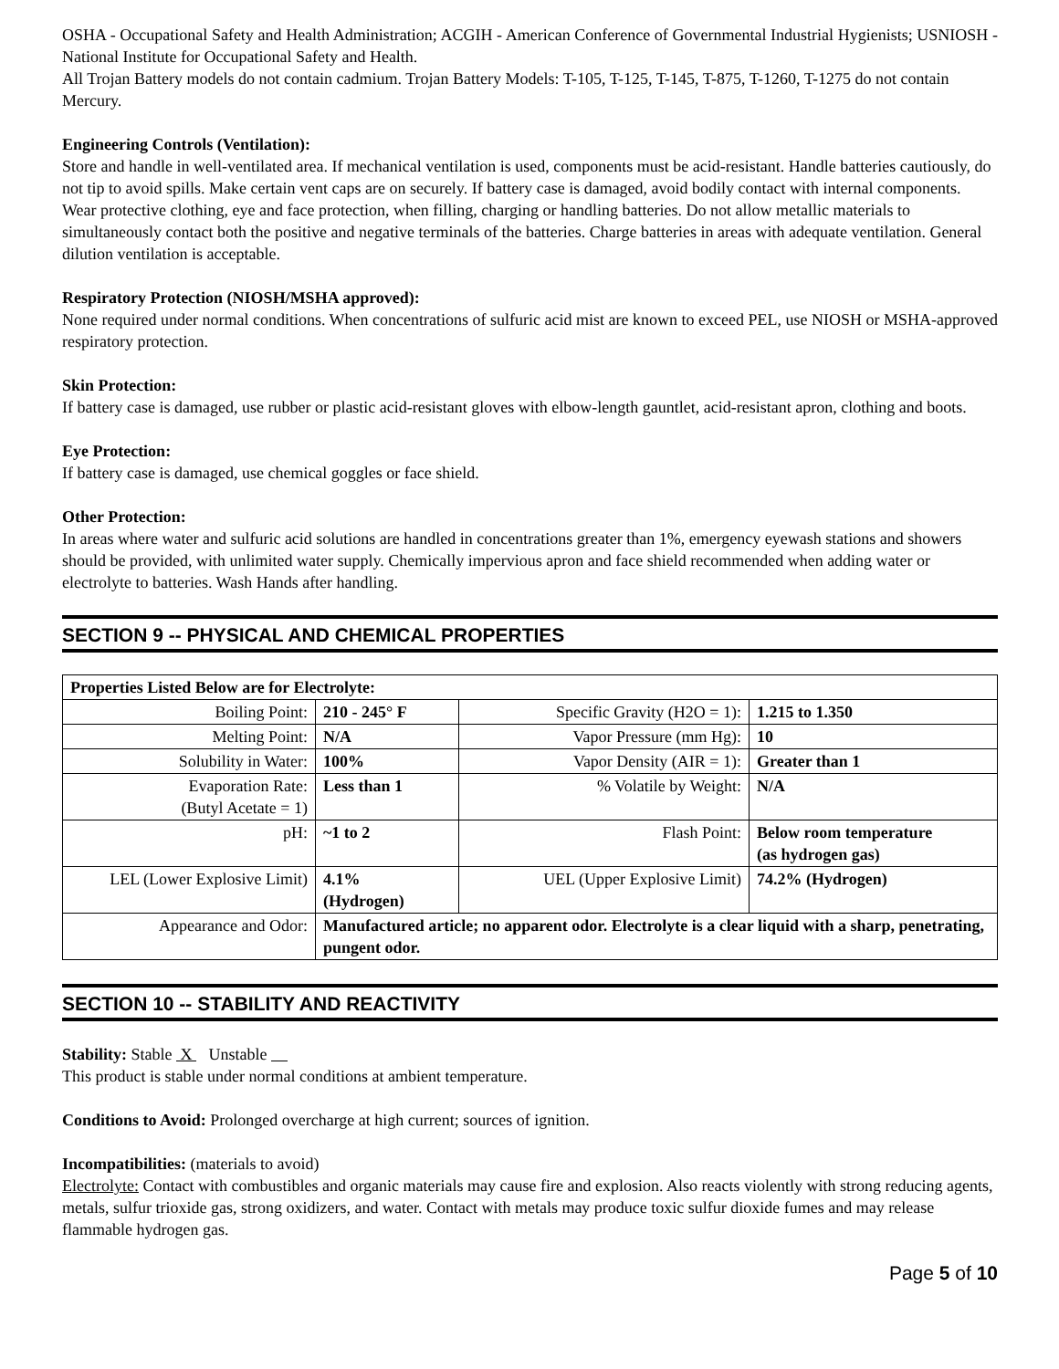OSHA - Occupational Safety and Health Administration; ACGIH - American Conference of Governmental Industrial Hygienists; USNIOSH - National Institute for Occupational Safety and Health.
All Trojan Battery models do not contain cadmium. Trojan Battery Models: T-105, T-125, T-145, T-875, T-1260, T-1275 do not contain Mercury.
Engineering Controls (Ventilation):
Store and handle in well-ventilated area. If mechanical ventilation is used, components must be acid-resistant. Handle batteries cautiously, do not tip to avoid spills. Make certain vent caps are on securely. If battery case is damaged, avoid bodily contact with internal components. Wear protective clothing, eye and face protection, when filling, charging or handling batteries. Do not allow metallic materials to simultaneously contact both the positive and negative terminals of the batteries. Charge batteries in areas with adequate ventilation. General dilution ventilation is acceptable.
Respiratory Protection (NIOSH/MSHA approved):
None required under normal conditions. When concentrations of sulfuric acid mist are known to exceed PEL, use NIOSH or MSHA-approved respiratory protection.
Skin Protection:
If battery case is damaged, use rubber or plastic acid-resistant gloves with elbow-length gauntlet, acid-resistant apron, clothing and boots.
Eye Protection:
If battery case is damaged, use chemical goggles or face shield.
Other Protection:
In areas where water and sulfuric acid solutions are handled in concentrations greater than 1%, emergency eyewash stations and showers should be provided, with unlimited water supply. Chemically impervious apron and face shield recommended when adding water or electrolyte to batteries. Wash Hands after handling.
SECTION 9 -- PHYSICAL AND CHEMICAL PROPERTIES
| Properties Listed Below are for Electrolyte: | | | |
| Boiling Point: | 210 - 245° F | Specific Gravity (H2O = 1): | 1.215 to 1.350 |
| Melting Point: | N/A | Vapor Pressure (mm Hg): | 10 |
| Solubility in Water: | 100% | Vapor Density (AIR = 1): | Greater than 1 |
| Evaporation Rate: (Butyl Acetate = 1) | Less than 1 | % Volatile by Weight: | N/A |
| pH: | ~1 to 2 | Flash Point: | Below room temperature (as hydrogen gas) |
| LEL (Lower Explosive Limit) | 4.1% (Hydrogen) | UEL (Upper Explosive Limit) | 74.2% (Hydrogen) |
| Appearance and Odor: | Manufactured article; no apparent odor. Electrolyte is a clear liquid with a sharp, penetrating, pungent odor. | | |
SECTION 10 -- STABILITY AND REACTIVITY
Stability: Stable X Unstable
This product is stable under normal conditions at ambient temperature.
Conditions to Avoid: Prolonged overcharge at high current; sources of ignition.
Incompatibilities: (materials to avoid)
Electrolyte: Contact with combustibles and organic materials may cause fire and explosion. Also reacts violently with strong reducing agents, metals, sulfur trioxide gas, strong oxidizers, and water. Contact with metals may produce toxic sulfur dioxide fumes and may release flammable hydrogen gas.
Page 5 of 10